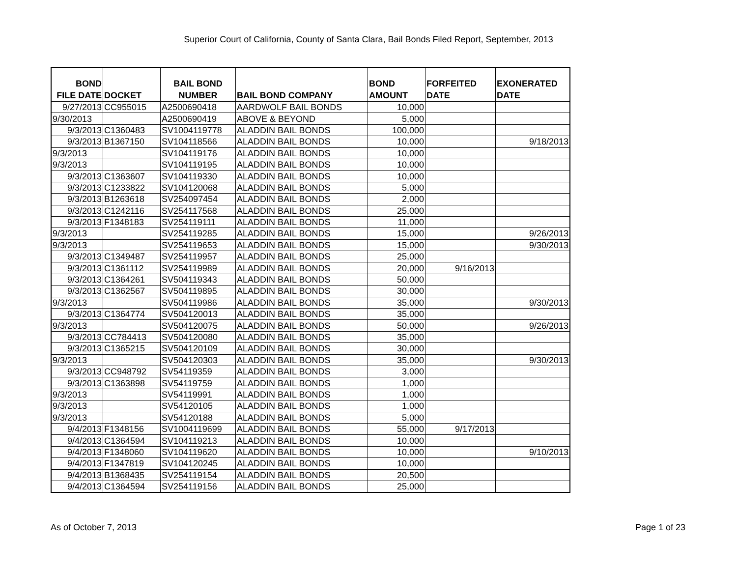Superior Court of California, County of Santa Clara, Bail Bonds Filed Report, September, 2013
| BOND FILE DATE | DOCKET | BAIL BOND NUMBER | BAIL BOND COMPANY | BOND AMOUNT | FORFEITED DATE | EXONERATED DATE |
| --- | --- | --- | --- | --- | --- | --- |
| 9/27/2013 | CC955015 | A2500690418 | AARDWOLF BAIL BONDS | 10,000 | | |
| 9/30/2013 | | A2500690419 | ABOVE & BEYOND | 5,000 | | |
| 9/3/2013 | C1360483 | SV1004119778 | ALADDIN BAIL BONDS | 100,000 | | |
| 9/3/2013 | B1367150 | SV104118566 | ALADDIN BAIL BONDS | 10,000 | | 9/18/2013 |
| 9/3/2013 | | SV104119176 | ALADDIN BAIL BONDS | 10,000 | | |
| 9/3/2013 | | SV104119195 | ALADDIN BAIL BONDS | 10,000 | | |
| 9/3/2013 | C1363607 | SV104119330 | ALADDIN BAIL BONDS | 10,000 | | |
| 9/3/2013 | C1233822 | SV104120068 | ALADDIN BAIL BONDS | 5,000 | | |
| 9/3/2013 | B1263618 | SV254097454 | ALADDIN BAIL BONDS | 2,000 | | |
| 9/3/2013 | C1242116 | SV254117568 | ALADDIN BAIL BONDS | 25,000 | | |
| 9/3/2013 | F1348183 | SV254119111 | ALADDIN BAIL BONDS | 11,000 | | |
| 9/3/2013 | | SV254119285 | ALADDIN BAIL BONDS | 15,000 | | 9/26/2013 |
| 9/3/2013 | | SV254119653 | ALADDIN BAIL BONDS | 15,000 | | 9/30/2013 |
| 9/3/2013 | C1349487 | SV254119957 | ALADDIN BAIL BONDS | 25,000 | | |
| 9/3/2013 | C1361112 | SV254119989 | ALADDIN BAIL BONDS | 20,000 | 9/16/2013 | |
| 9/3/2013 | C1364261 | SV504119343 | ALADDIN BAIL BONDS | 50,000 | | |
| 9/3/2013 | C1362567 | SV504119895 | ALADDIN BAIL BONDS | 30,000 | | |
| 9/3/2013 | | SV504119986 | ALADDIN BAIL BONDS | 35,000 | | 9/30/2013 |
| 9/3/2013 | C1364774 | SV504120013 | ALADDIN BAIL BONDS | 35,000 | | |
| 9/3/2013 | | SV504120075 | ALADDIN BAIL BONDS | 50,000 | | 9/26/2013 |
| 9/3/2013 | CC784413 | SV504120080 | ALADDIN BAIL BONDS | 35,000 | | |
| 9/3/2013 | C1365215 | SV504120109 | ALADDIN BAIL BONDS | 30,000 | | |
| 9/3/2013 | | SV504120303 | ALADDIN BAIL BONDS | 35,000 | | 9/30/2013 |
| 9/3/2013 | CC948792 | SV54119359 | ALADDIN BAIL BONDS | 3,000 | | |
| 9/3/2013 | C1363898 | SV54119759 | ALADDIN BAIL BONDS | 1,000 | | |
| 9/3/2013 | | SV54119991 | ALADDIN BAIL BONDS | 1,000 | | |
| 9/3/2013 | | SV54120105 | ALADDIN BAIL BONDS | 1,000 | | |
| 9/3/2013 | | SV54120188 | ALADDIN BAIL BONDS | 5,000 | | |
| 9/4/2013 | F1348156 | SV1004119699 | ALADDIN BAIL BONDS | 55,000 | 9/17/2013 | |
| 9/4/2013 | C1364594 | SV104119213 | ALADDIN BAIL BONDS | 10,000 | | |
| 9/4/2013 | F1348060 | SV104119620 | ALADDIN BAIL BONDS | 10,000 | | 9/10/2013 |
| 9/4/2013 | F1347819 | SV104120245 | ALADDIN BAIL BONDS | 10,000 | | |
| 9/4/2013 | B1368435 | SV254119154 | ALADDIN BAIL BONDS | 20,500 | | |
| 9/4/2013 | C1364594 | SV254119156 | ALADDIN BAIL BONDS | 25,000 | | |
As of October 7, 2013 Page 1 of 23